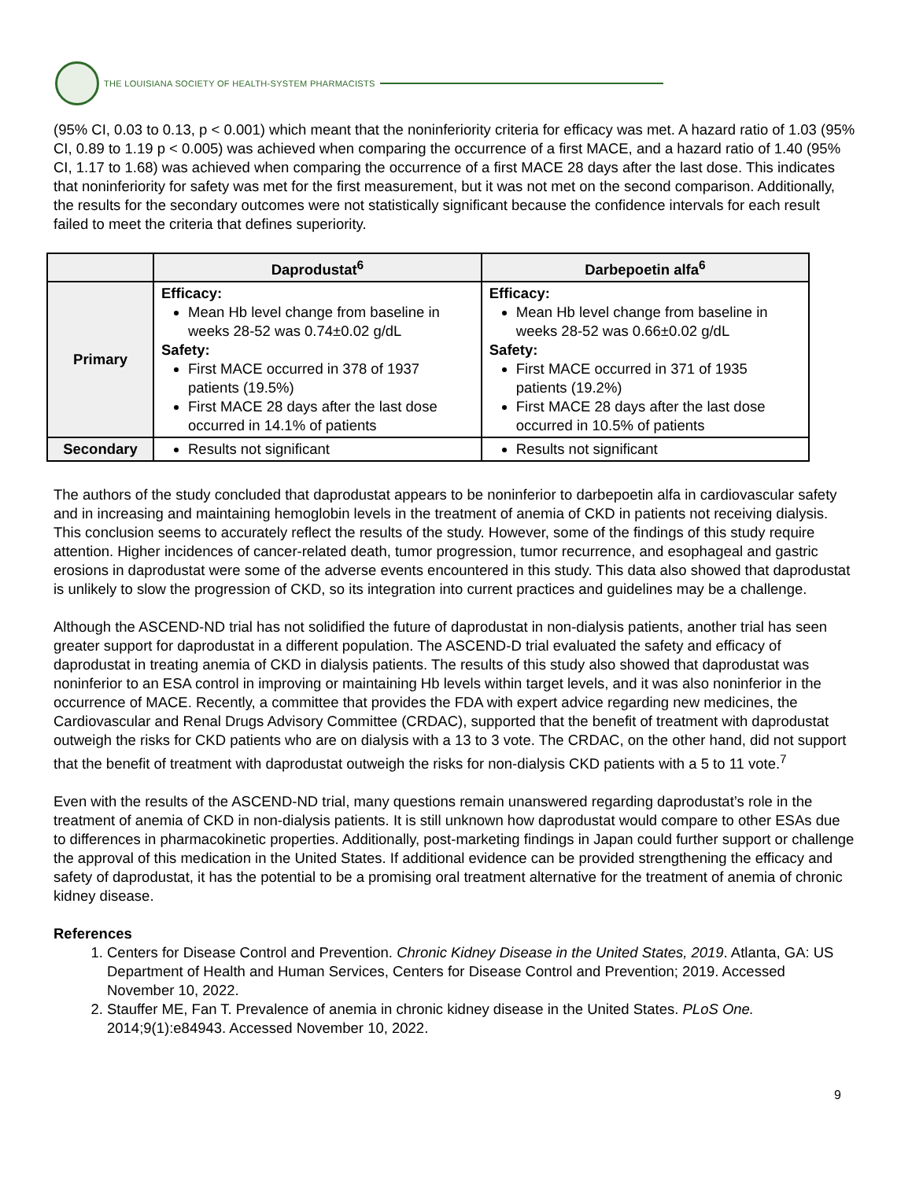THE LOUISIANA SOCIETY OF HEALTH-SYSTEM PHARMACISTS
(95% CI, 0.03 to 0.13, p < 0.001) which meant that the noninferiority criteria for efficacy was met. A hazard ratio of 1.03 (95% CI, 0.89 to 1.19 p < 0.005) was achieved when comparing the occurrence of a first MACE, and a hazard ratio of 1.40 (95% CI, 1.17 to 1.68) was achieved when comparing the occurrence of a first MACE 28 days after the last dose. This indicates that noninferiority for safety was met for the first measurement, but it was not met on the second comparison. Additionally, the results for the secondary outcomes were not statistically significant because the confidence intervals for each result failed to meet the criteria that defines superiority.
| | Daprodustat<sup>6</sup> | Darbepoetin alfa<sup>6</sup> |
| --- | --- | --- |
| Primary | Efficacy: Mean Hb level change from baseline in weeks 28-52 was 0.74±0.02 g/dL Safety: First MACE occurred in 378 of 1937 patients (19.5%) First MACE 28 days after the last dose occurred in 14.1% of patients | Efficacy: Mean Hb level change from baseline in weeks 28-52 was 0.66±0.02 g/dL Safety: First MACE occurred in 371 of 1935 patients (19.2%) First MACE 28 days after the last dose occurred in 10.5% of patients |
| Secondary | Results not significant | Results not significant |
The authors of the study concluded that daprodustat appears to be noninferior to darbepoetin alfa in cardiovascular safety and in increasing and maintaining hemoglobin levels in the treatment of anemia of CKD in patients not receiving dialysis. This conclusion seems to accurately reflect the results of the study. However, some of the findings of this study require attention. Higher incidences of cancer-related death, tumor progression, tumor recurrence, and esophageal and gastric erosions in daprodustat were some of the adverse events encountered in this study. This data also showed that daprodustat is unlikely to slow the progression of CKD, so its integration into current practices and guidelines may be a challenge.
Although the ASCEND-ND trial has not solidified the future of daprodustat in non-dialysis patients, another trial has seen greater support for daprodustat in a different population. The ASCEND-D trial evaluated the safety and efficacy of daprodustat in treating anemia of CKD in dialysis patients. The results of this study also showed that daprodustat was noninferior to an ESA control in improving or maintaining Hb levels within target levels, and it was also noninferior in the occurrence of MACE. Recently, a committee that provides the FDA with expert advice regarding new medicines, the Cardiovascular and Renal Drugs Advisory Committee (CRDAC), supported that the benefit of treatment with daprodustat outweigh the risks for CKD patients who are on dialysis with a 13 to 3 vote. The CRDAC, on the other hand, did not support that the benefit of treatment with daprodustat outweigh the risks for non-dialysis CKD patients with a 5 to 11 vote.<sup>7</sup>
Even with the results of the ASCEND-ND trial, many questions remain unanswered regarding daprodustat’s role in the treatment of anemia of CKD in non-dialysis patients. It is still unknown how daprodustat would compare to other ESAs due to differences in pharmacokinetic properties. Additionally, post-marketing findings in Japan could further support or challenge the approval of this medication in the United States. If additional evidence can be provided strengthening the efficacy and safety of daprodustat, it has the potential to be a promising oral treatment alternative for the treatment of anemia of chronic kidney disease.
References
1. Centers for Disease Control and Prevention. Chronic Kidney Disease in the United States, 2019. Atlanta, GA: US Department of Health and Human Services, Centers for Disease Control and Prevention; 2019. Accessed November 10, 2022.
2. Stauffer ME, Fan T. Prevalence of anemia in chronic kidney disease in the United States. PLoS One. 2014;9(1):e84943. Accessed November 10, 2022.
9